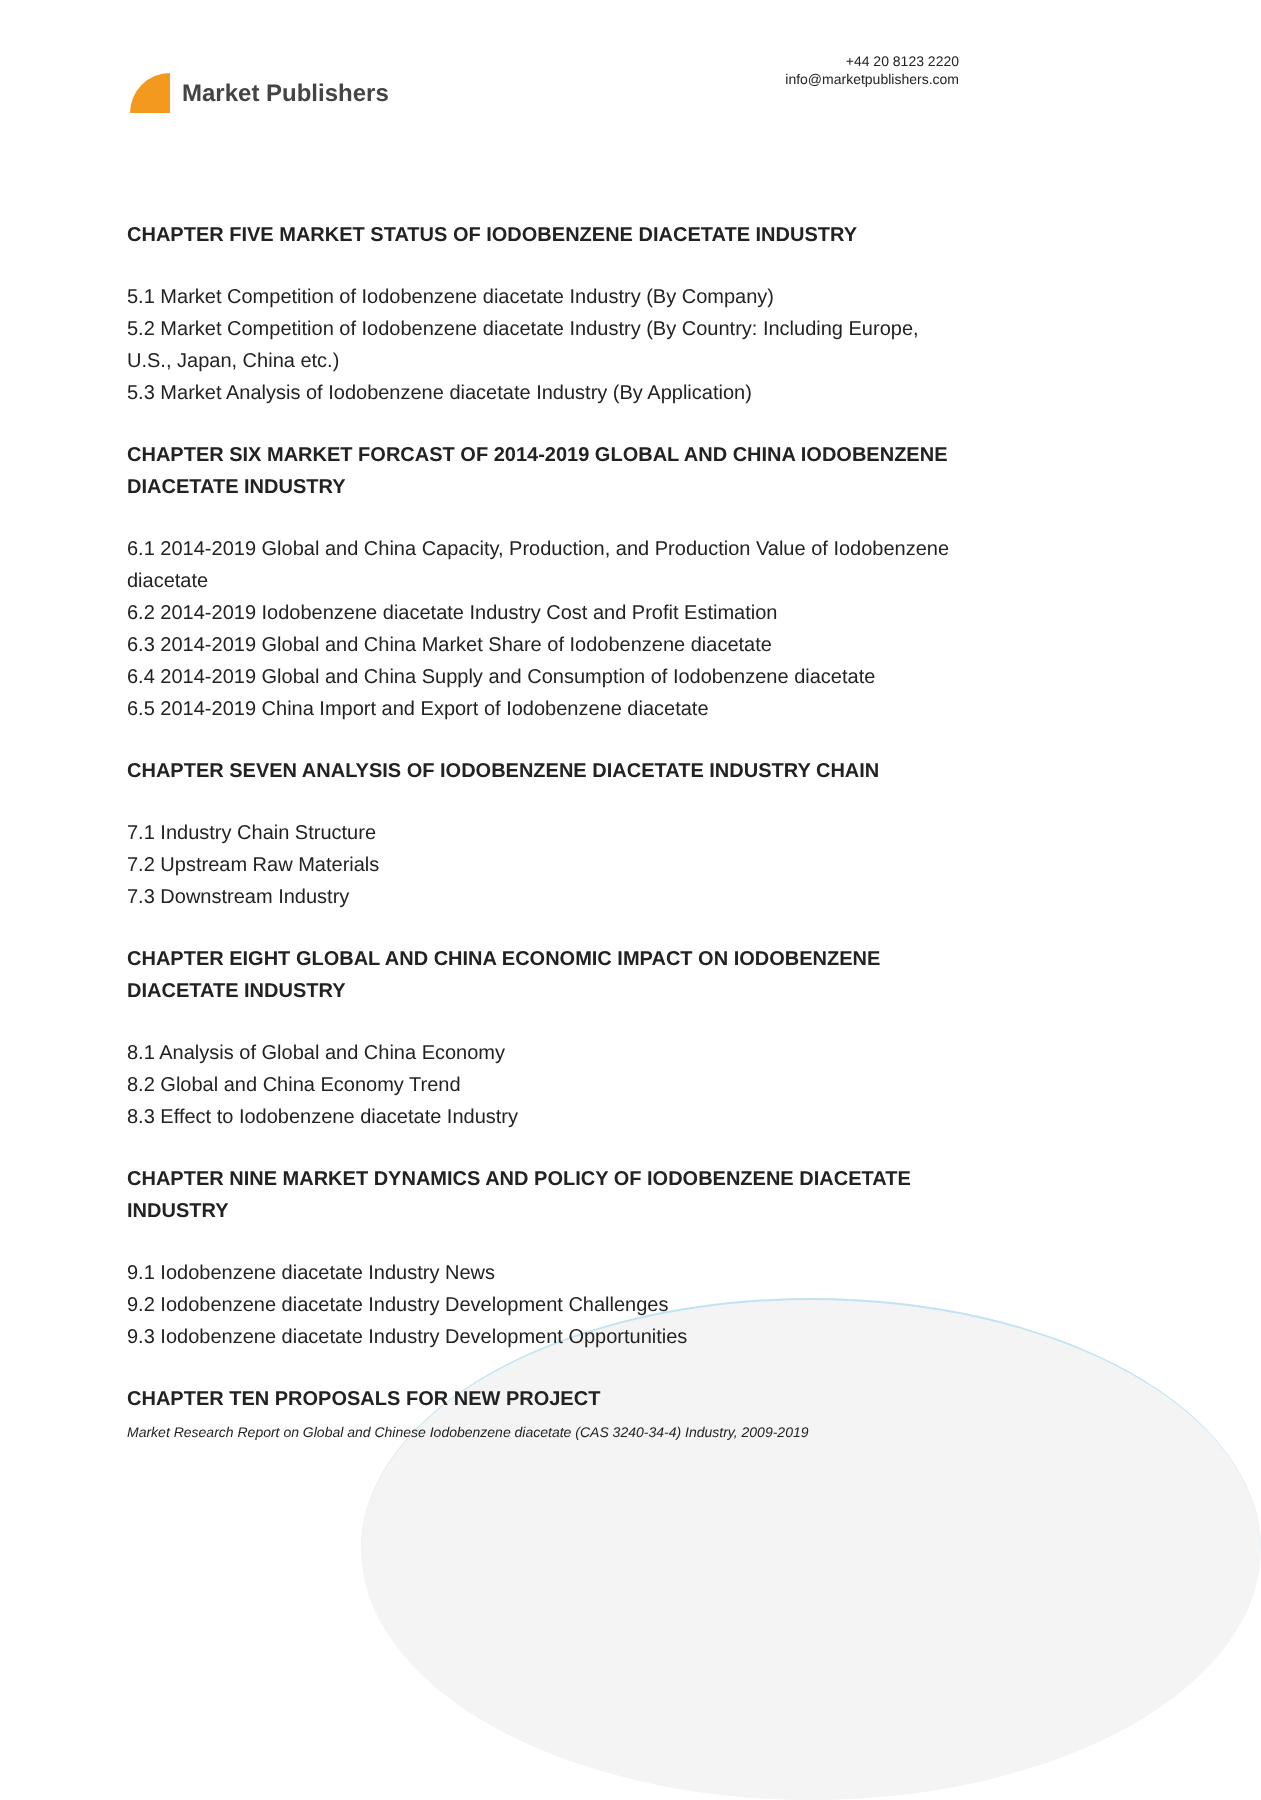Market Publishers
+44 20 8123 2220
info@marketpublishers.com
CHAPTER FIVE MARKET STATUS OF IODOBENZENE DIACETATE INDUSTRY
5.1 Market Competition of Iodobenzene diacetate Industry (By Company)
5.2 Market Competition of Iodobenzene diacetate Industry (By Country: Including Europe, U.S., Japan, China etc.)
5.3 Market Analysis of Iodobenzene diacetate Industry (By Application)
CHAPTER SIX MARKET FORCAST OF 2014-2019 GLOBAL AND CHINA IODOBENZENE DIACETATE INDUSTRY
6.1 2014-2019 Global and China Capacity, Production, and Production Value of Iodobenzene diacetate
6.2 2014-2019 Iodobenzene diacetate Industry Cost and Profit Estimation
6.3 2014-2019 Global and China Market Share of Iodobenzene diacetate
6.4 2014-2019 Global and China Supply and Consumption of Iodobenzene diacetate
6.5 2014-2019 China Import and Export of Iodobenzene diacetate
CHAPTER SEVEN ANALYSIS OF IODOBENZENE DIACETATE INDUSTRY CHAIN
7.1 Industry Chain Structure
7.2 Upstream Raw Materials
7.3 Downstream Industry
CHAPTER EIGHT GLOBAL AND CHINA ECONOMIC IMPACT ON IODOBENZENE DIACETATE INDUSTRY
8.1 Analysis of Global and China Economy
8.2 Global and China Economy Trend
8.3 Effect to Iodobenzene diacetate Industry
CHAPTER NINE MARKET DYNAMICS AND POLICY OF IODOBENZENE DIACETATE INDUSTRY
9.1 Iodobenzene diacetate Industry News
9.2 Iodobenzene diacetate Industry Development Challenges
9.3 Iodobenzene diacetate Industry Development Opportunities
CHAPTER TEN PROPOSALS FOR NEW PROJECT
Market Research Report on Global and Chinese Iodobenzene diacetate (CAS 3240-34-4) Industry, 2009-2019